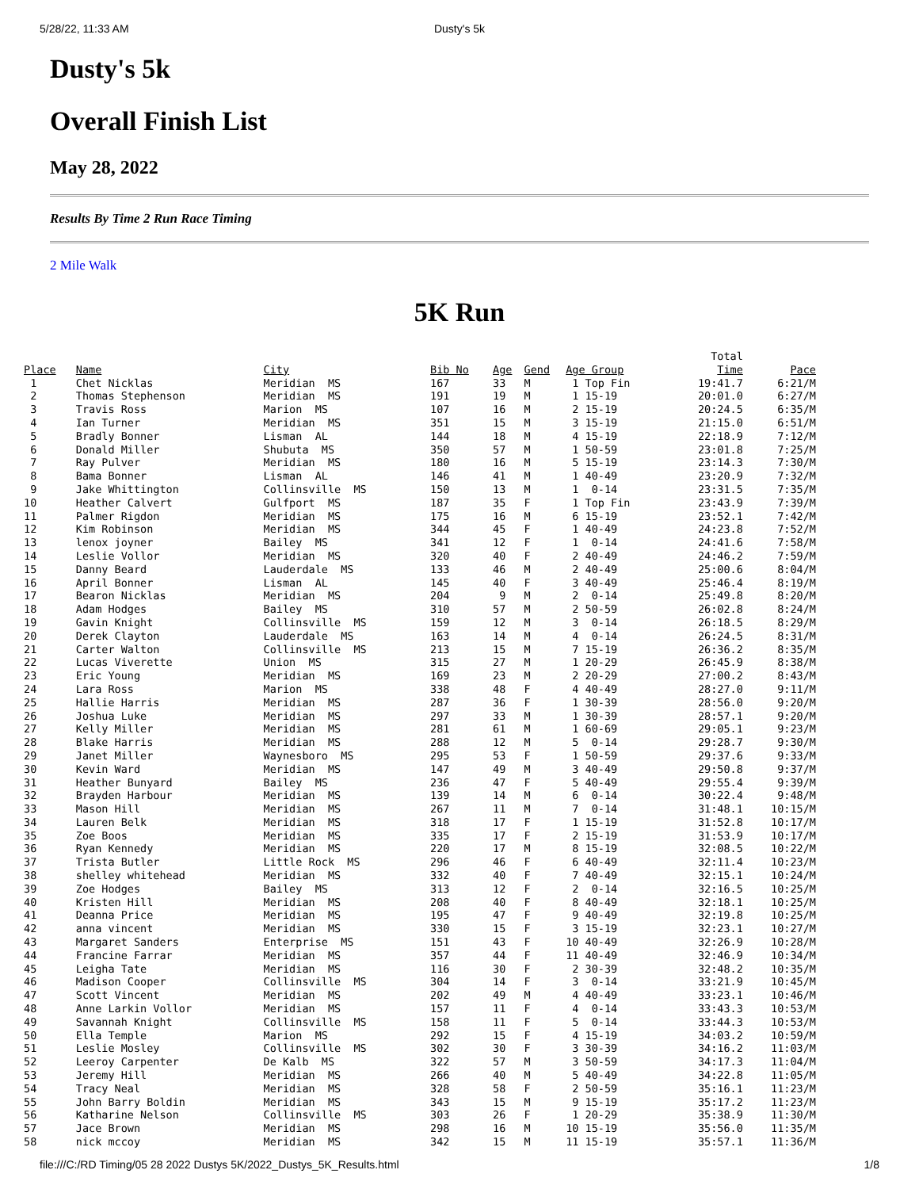5/28/22, 11:33 AM Dusty's 5k
Dusty's 5k
Overall Finish List
May 28, 2022
Results By Time 2 Run Race Timing
2 Mile Walk
5K Run
| Place | Name | City | Bib No | Age | Gend | Age Group | Total Time | Pace |
| --- | --- | --- | --- | --- | --- | --- | --- | --- |
| 1 | Chet Nicklas | Meridian MS | 167 | 33 | M | 1 Top Fin | 19:41.7 | 6:21/M |
| 2 | Thomas Stephenson | Meridian MS | 191 | 19 | M | 1 15-19 | 20:01.0 | 6:27/M |
| 3 | Travis Ross | Marion MS | 107 | 16 | M | 2 15-19 | 20:24.5 | 6:35/M |
| 4 | Ian Turner | Meridian MS | 351 | 15 | M | 3 15-19 | 21:15.0 | 6:51/M |
| 5 | Bradly Bonner | Lisman AL | 144 | 18 | M | 4 15-19 | 22:18.9 | 7:12/M |
| 6 | Donald Miller | Shubuta MS | 350 | 57 | M | 1 50-59 | 23:01.8 | 7:25/M |
| 7 | Ray Pulver | Meridian MS | 180 | 16 | M | 5 15-19 | 23:14.3 | 7:30/M |
| 8 | Bama Bonner | Lisman AL | 146 | 41 | M | 1 40-49 | 23:20.9 | 7:32/M |
| 9 | Jake Whittington | Collinsville MS | 150 | 13 | M | 1 0-14 | 23:31.5 | 7:35/M |
| 10 | Heather Calvert | Gulfport MS | 187 | 35 | F | 1 Top Fin | 23:43.9 | 7:39/M |
| 11 | Palmer Rigdon | Meridian MS | 175 | 16 | M | 6 15-19 | 23:52.1 | 7:42/M |
| 12 | Kim Robinson | Meridian MS | 344 | 45 | F | 1 40-49 | 24:23.8 | 7:52/M |
| 13 | lenox joyner | Bailey MS | 341 | 12 | F | 1 0-14 | 24:41.6 | 7:58/M |
| 14 | Leslie Vollor | Meridian MS | 320 | 40 | F | 2 40-49 | 24:46.2 | 7:59/M |
| 15 | Danny Beard | Lauderdale MS | 133 | 46 | M | 2 40-49 | 25:00.6 | 8:04/M |
| 16 | April Bonner | Lisman AL | 145 | 40 | F | 3 40-49 | 25:46.4 | 8:19/M |
| 17 | Bearon Nicklas | Meridian MS | 204 | 9 | M | 2 0-14 | 25:49.8 | 8:20/M |
| 18 | Adam Hodges | Bailey MS | 310 | 57 | M | 2 50-59 | 26:02.8 | 8:24/M |
| 19 | Gavin Knight | Collinsville MS | 159 | 12 | M | 3 0-14 | 26:18.5 | 8:29/M |
| 20 | Derek Clayton | Lauderdale MS | 163 | 14 | M | 4 0-14 | 26:24.5 | 8:31/M |
| 21 | Carter Walton | Collinsville MS | 213 | 15 | M | 7 15-19 | 26:36.2 | 8:35/M |
| 22 | Lucas Viverette | Union MS | 315 | 27 | M | 1 20-29 | 26:45.9 | 8:38/M |
| 23 | Eric Young | Meridian MS | 169 | 23 | M | 2 20-29 | 27:00.2 | 8:43/M |
| 24 | Lara Ross | Marion MS | 338 | 48 | F | 4 40-49 | 28:27.0 | 9:11/M |
| 25 | Hallie Harris | Meridian MS | 287 | 36 | F | 1 30-39 | 28:56.0 | 9:20/M |
| 26 | Joshua Luke | Meridian MS | 297 | 33 | M | 1 30-39 | 28:57.1 | 9:20/M |
| 27 | Kelly Miller | Meridian MS | 281 | 61 | M | 1 60-69 | 29:05.1 | 9:23/M |
| 28 | Blake Harris | Meridian MS | 288 | 12 | M | 5 0-14 | 29:28.7 | 9:30/M |
| 29 | Janet Miller | Waynesboro MS | 295 | 53 | F | 1 50-59 | 29:37.6 | 9:33/M |
| 30 | Kevin Ward | Meridian MS | 147 | 49 | M | 3 40-49 | 29:50.8 | 9:37/M |
| 31 | Heather Bunyard | Bailey MS | 236 | 47 | F | 5 40-49 | 29:55.4 | 9:39/M |
| 32 | Brayden Harbour | Meridian MS | 139 | 14 | M | 6 0-14 | 30:22.4 | 9:48/M |
| 33 | Mason Hill | Meridian MS | 267 | 11 | M | 7 0-14 | 31:48.1 | 10:15/M |
| 34 | Lauren Belk | Meridian MS | 318 | 17 | F | 1 15-19 | 31:52.8 | 10:17/M |
| 35 | Zoe Boos | Meridian MS | 335 | 17 | F | 2 15-19 | 31:53.9 | 10:17/M |
| 36 | Ryan Kennedy | Meridian MS | 220 | 17 | M | 8 15-19 | 32:08.5 | 10:22/M |
| 37 | Trista Butler | Little Rock MS | 296 | 46 | F | 6 40-49 | 32:11.4 | 10:23/M |
| 38 | shelley whitehead | Meridian MS | 332 | 40 | F | 7 40-49 | 32:15.1 | 10:24/M |
| 39 | Zoe Hodges | Bailey MS | 313 | 12 | F | 2 0-14 | 32:16.5 | 10:25/M |
| 40 | Kristen Hill | Meridian MS | 208 | 40 | F | 8 40-49 | 32:18.1 | 10:25/M |
| 41 | Deanna Price | Meridian MS | 195 | 47 | F | 9 40-49 | 32:19.8 | 10:25/M |
| 42 | anna vincent | Meridian MS | 330 | 15 | F | 3 15-19 | 32:23.1 | 10:27/M |
| 43 | Margaret Sanders | Enterprise MS | 151 | 43 | F | 10 40-49 | 32:26.9 | 10:28/M |
| 44 | Francine Farrar | Meridian MS | 357 | 44 | F | 11 40-49 | 32:46.9 | 10:34/M |
| 45 | Leigha Tate | Meridian MS | 116 | 30 | F | 2 30-39 | 32:48.2 | 10:35/M |
| 46 | Madison Cooper | Collinsville MS | 304 | 14 | F | 3 0-14 | 33:21.9 | 10:45/M |
| 47 | Scott Vincent | Meridian MS | 202 | 49 | M | 4 40-49 | 33:23.1 | 10:46/M |
| 48 | Anne Larkin Vollor | Meridian MS | 157 | 11 | F | 4 0-14 | 33:43.3 | 10:53/M |
| 49 | Savannah Knight | Collinsville MS | 158 | 11 | F | 5 0-14 | 33:44.3 | 10:53/M |
| 50 | Ella Temple | Marion MS | 292 | 15 | F | 4 15-19 | 34:03.2 | 10:59/M |
| 51 | Leslie Mosley | Collinsville MS | 302 | 30 | F | 3 30-39 | 34:16.2 | 11:03/M |
| 52 | Leeroy Carpenter | De Kalb MS | 322 | 57 | M | 3 50-59 | 34:17.3 | 11:04/M |
| 53 | Jeremy Hill | Meridian MS | 266 | 40 | M | 5 40-49 | 34:22.8 | 11:05/M |
| 54 | Tracy Neal | Meridian MS | 328 | 58 | F | 2 50-59 | 35:16.1 | 11:23/M |
| 55 | John Barry Boldin | Meridian MS | 343 | 15 | M | 9 15-19 | 35:17.2 | 11:23/M |
| 56 | Katharine Nelson | Collinsville MS | 303 | 26 | F | 1 20-29 | 35:38.9 | 11:30/M |
| 57 | Jace Brown | Meridian MS | 298 | 16 | M | 10 15-19 | 35:56.0 | 11:35/M |
| 58 | nick mccoy | Meridian MS | 342 | 15 | M | 11 15-19 | 35:57.1 | 11:36/M |
file:///C:/RD Timing/05 28 2022 Dustys 5K/2022_Dustys_5K_Results.html 1/8